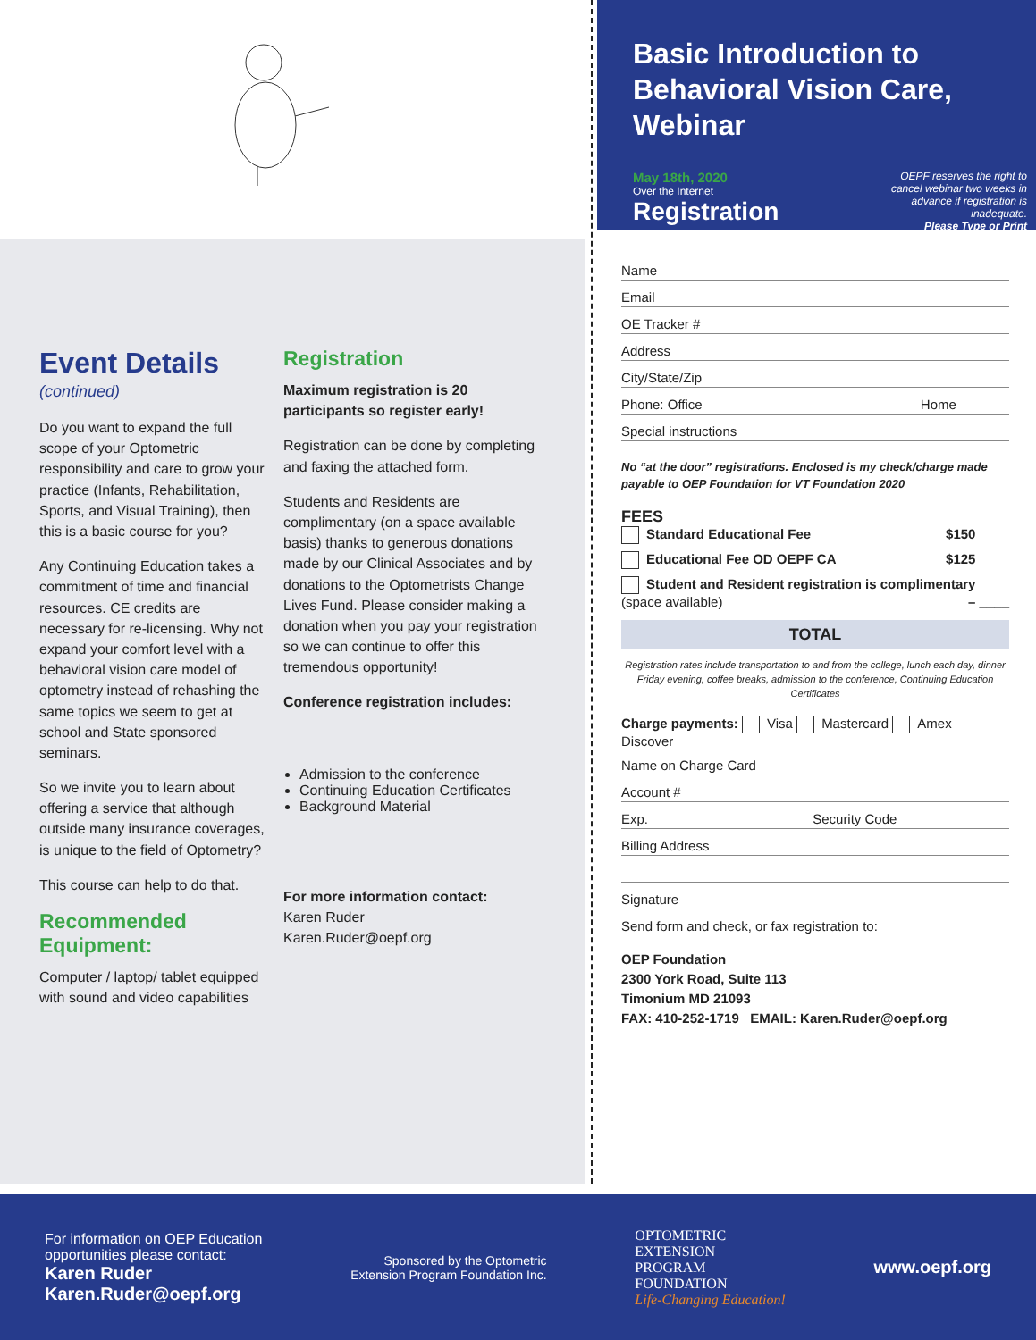Event Details
(continued)
Do you want to expand the full scope of your Optometric responsibility and care to grow your practice (Infants, Rehabilitation, Sports, and Visual Training), then this is a basic course for you?
Any Continuing Education takes a commitment of time and financial resources. CE credits are necessary for re-licensing. Why not expand your comfort level with a behavioral vision care model of optometry instead of rehashing the same topics we seem to get at school and State sponsored seminars.
So we invite you to learn about offering a service that although outside many insurance coverages, is unique to the field of Optometry?
This course can help to do that.
Recommended Equipment:
Computer / laptop/ tablet equipped with sound and video capabilities
Registration
Maximum registration is 20 participants so register early!
Registration can be done by completing and faxing the attached form.
Students and Residents are complimentary (on a space available basis) thanks to generous donations made by our Clinical Associates and by donations to the Optometrists Change Lives Fund. Please consider making a donation when you pay your registration so we can continue to offer this tremendous opportunity!
Conference registration includes:
Admission to the conference
Continuing Education Certificates
Background Material
For more information contact:
Karen Ruder
Karen.Ruder@oepf.org
Basic Introduction to Behavioral Vision Care, Webinar
May 18th, 2020
Over the Internet
Registration
OEPF reserves the right to
cancel webinar two weeks in
advance if registration is
inadequate.
Please Type or Print
Name
Email
OE Tracker #
Address
City/State/Zip
Phone: Office Home
Special instructions
No “at the door” registrations. Enclosed is my check/charge made payable to OEP Foundation for VT Foundation 2020
FEES
Standard Educational Fee $150 ____
Educational Fee OD OEPF CA $125 ____
Student and Resident registration is complimentary (space available) – ____
TOTAL
Registration rates include transportation to and from the college, lunch each day, dinner Friday evening, coffee breaks, admission to the conference, Continuing Education Certificates
Charge payments: Visa Mastercard Amex Discover
Name on Charge Card
Account #
Exp. Security Code
Billing Address
Signature
Send form and check, or fax registration to:
OEP Foundation
2300 York Road, Suite 113
Timonium MD 21093
FAX: 410-252-1719 EMAIL: Karen.Ruder@oepf.org
For information on OEP Education
opportunities please contact:
Karen Ruder
Karen.Ruder@oepf.org
Sponsored by the Optometric
Extension Program Foundation Inc.
OPTOMETRIC
EXTENSION
PROGRAM
FOUNDATION
Life-Changing Education!
www.oepf.org